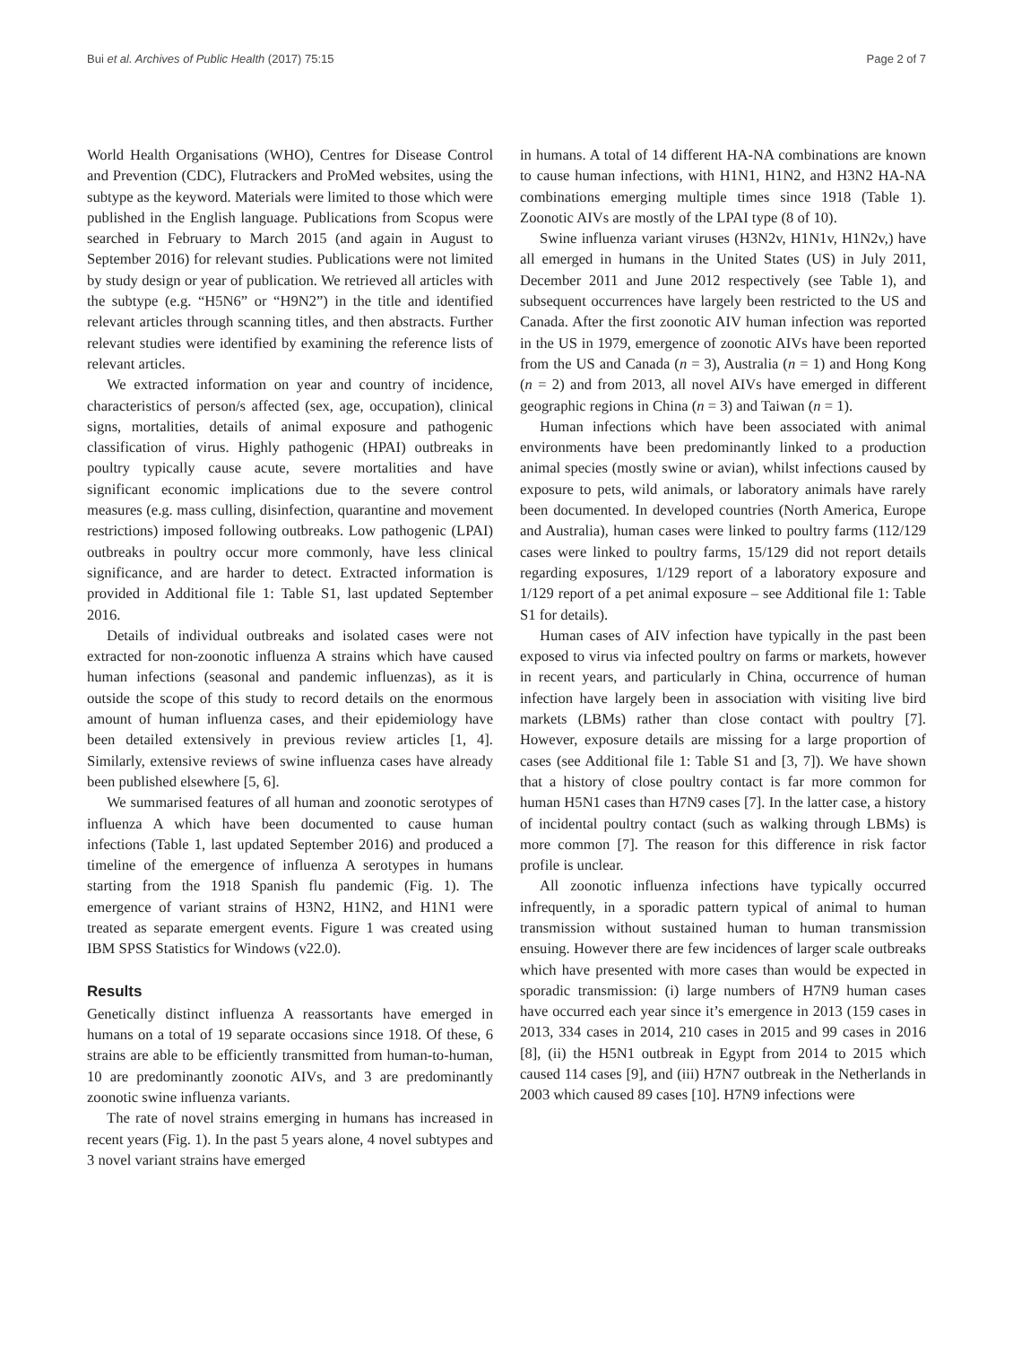Bui et al. Archives of Public Health (2017) 75:15 Page 2 of 7
World Health Organisations (WHO), Centres for Disease Control and Prevention (CDC), Flutrackers and ProMed websites, using the subtype as the keyword. Materials were limited to those which were published in the English language. Publications from Scopus were searched in February to March 2015 (and again in August to September 2016) for relevant studies. Publications were not limited by study design or year of publication. We retrieved all articles with the subtype (e.g. “H5N6” or “H9N2”) in the title and identified relevant articles through scanning titles, and then abstracts. Further relevant studies were identified by examining the reference lists of relevant articles.
We extracted information on year and country of incidence, characteristics of person/s affected (sex, age, occupation), clinical signs, mortalities, details of animal exposure and pathogenic classification of virus. Highly pathogenic (HPAI) outbreaks in poultry typically cause acute, severe mortalities and have significant economic implications due to the severe control measures (e.g. mass culling, disinfection, quarantine and movement restrictions) imposed following outbreaks. Low pathogenic (LPAI) outbreaks in poultry occur more commonly, have less clinical significance, and are harder to detect. Extracted information is provided in Additional file 1: Table S1, last updated September 2016.
Details of individual outbreaks and isolated cases were not extracted for non-zoonotic influenza A strains which have caused human infections (seasonal and pandemic influenzas), as it is outside the scope of this study to record details on the enormous amount of human influenza cases, and their epidemiology have been detailed extensively in previous review articles [1, 4]. Similarly, extensive reviews of swine influenza cases have already been published elsewhere [5, 6].
We summarised features of all human and zoonotic serotypes of influenza A which have been documented to cause human infections (Table 1, last updated September 2016) and produced a timeline of the emergence of influenza A serotypes in humans starting from the 1918 Spanish flu pandemic (Fig. 1). The emergence of variant strains of H3N2, H1N2, and H1N1 were treated as separate emergent events. Figure 1 was created using IBM SPSS Statistics for Windows (v22.0).
Results
Genetically distinct influenza A reassortants have emerged in humans on a total of 19 separate occasions since 1918. Of these, 6 strains are able to be efficiently transmitted from human-to-human, 10 are predominantly zoonotic AIVs, and 3 are predominantly zoonotic swine influenza variants.
The rate of novel strains emerging in humans has increased in recent years (Fig. 1). In the past 5 years alone, 4 novel subtypes and 3 novel variant strains have emerged
in humans. A total of 14 different HA-NA combinations are known to cause human infections, with H1N1, H1N2, and H3N2 HA-NA combinations emerging multiple times since 1918 (Table 1). Zoonotic AIVs are mostly of the LPAI type (8 of 10).
Swine influenza variant viruses (H3N2v, H1N1v, H1N2v,) have all emerged in humans in the United States (US) in July 2011, December 2011 and June 2012 respectively (see Table 1), and subsequent occurrences have largely been restricted to the US and Canada. After the first zoonotic AIV human infection was reported in the US in 1979, emergence of zoonotic AIVs have been reported from the US and Canada (n = 3), Australia (n = 1) and Hong Kong (n = 2) and from 2013, all novel AIVs have emerged in different geographic regions in China (n = 3) and Taiwan (n = 1).
Human infections which have been associated with animal environments have been predominantly linked to a production animal species (mostly swine or avian), whilst infections caused by exposure to pets, wild animals, or laboratory animals have rarely been documented. In developed countries (North America, Europe and Australia), human cases were linked to poultry farms (112/129 cases were linked to poultry farms, 15/129 did not report details regarding exposures, 1/129 report of a laboratory exposure and 1/129 report of a pet animal exposure – see Additional file 1: Table S1 for details).
Human cases of AIV infection have typically in the past been exposed to virus via infected poultry on farms or markets, however in recent years, and particularly in China, occurrence of human infection have largely been in association with visiting live bird markets (LBMs) rather than close contact with poultry [7]. However, exposure details are missing for a large proportion of cases (see Additional file 1: Table S1 and [3, 7]). We have shown that a history of close poultry contact is far more common for human H5N1 cases than H7N9 cases [7]. In the latter case, a history of incidental poultry contact (such as walking through LBMs) is more common [7]. The reason for this difference in risk factor profile is unclear.
All zoonotic influenza infections have typically occurred infrequently, in a sporadic pattern typical of animal to human transmission without sustained human to human transmission ensuing. However there are few incidences of larger scale outbreaks which have presented with more cases than would be expected in sporadic transmission: (i) large numbers of H7N9 human cases have occurred each year since it’s emergence in 2013 (159 cases in 2013, 334 cases in 2014, 210 cases in 2015 and 99 cases in 2016 [8], (ii) the H5N1 outbreak in Egypt from 2014 to 2015 which caused 114 cases [9], and (iii) H7N7 outbreak in the Netherlands in 2003 which caused 89 cases [10]. H7N9 infections were